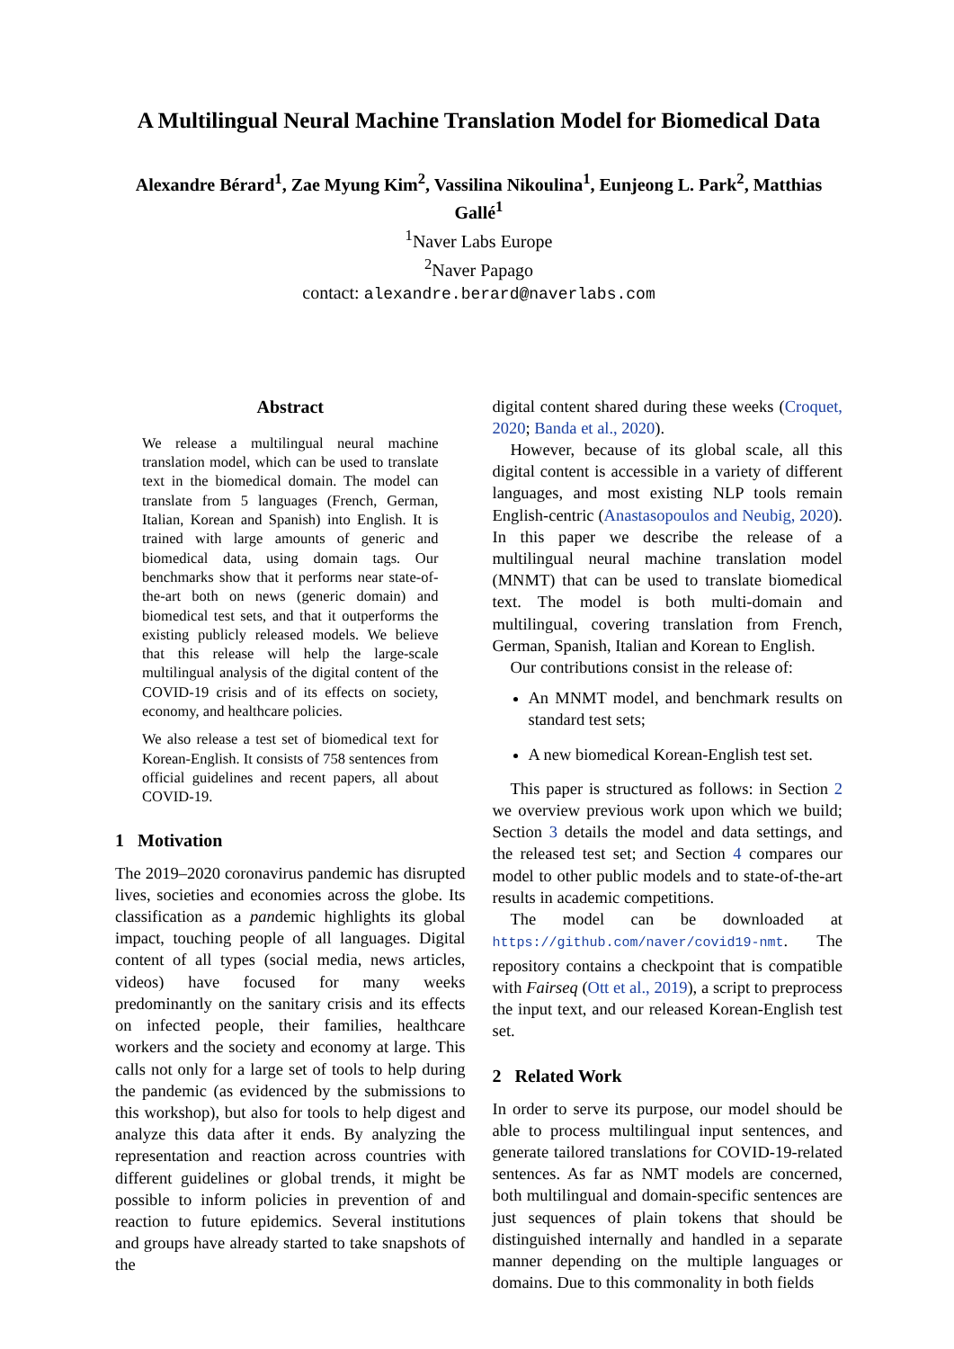A Multilingual Neural Machine Translation Model for Biomedical Data
Alexandre Bérard<sup>1</sup>, Zae Myung Kim<sup>2</sup>, Vassilina Nikoulina<sup>1</sup>, Eunjeong L. Park<sup>2</sup>, Matthias Gallé<sup>1</sup>
<sup>1</sup> Naver Labs Europe
<sup>2</sup> Naver Papago
contact: alexandre.berard@naverlabs.com
Abstract
We release a multilingual neural machine translation model, which can be used to translate text in the biomedical domain. The model can translate from 5 languages (French, German, Italian, Korean and Spanish) into English. It is trained with large amounts of generic and biomedical data, using domain tags. Our benchmarks show that it performs near state-of-the-art both on news (generic domain) and biomedical test sets, and that it outperforms the existing publicly released models. We believe that this release will help the large-scale multilingual analysis of the digital content of the COVID-19 crisis and of its effects on society, economy, and healthcare policies.
We also release a test set of biomedical text for Korean-English. It consists of 758 sentences from official guidelines and recent papers, all about COVID-19.
1 Motivation
The 2019–2020 coronavirus pandemic has disrupted lives, societies and economies across the globe. Its classification as a pandemic highlights its global impact, touching people of all languages. Digital content of all types (social media, news articles, videos) have focused for many weeks predominantly on the sanitary crisis and its effects on infected people, their families, healthcare workers and the society and economy at large. This calls not only for a large set of tools to help during the pandemic (as evidenced by the submissions to this workshop), but also for tools to help digest and analyze this data after it ends. By analyzing the representation and reaction across countries with different guidelines or global trends, it might be possible to inform policies in prevention of and reaction to future epidemics. Several institutions and groups have already started to take snapshots of the
digital content shared during these weeks (Croquet, 2020; Banda et al., 2020).
However, because of its global scale, all this digital content is accessible in a variety of different languages, and most existing NLP tools remain English-centric (Anastasopoulos and Neubig, 2020). In this paper we describe the release of a multilingual neural machine translation model (MNMT) that can be used to translate biomedical text. The model is both multi-domain and multilingual, covering translation from French, German, Spanish, Italian and Korean to English.
Our contributions consist in the release of:
An MNMT model, and benchmark results on standard test sets;
A new biomedical Korean-English test set.
This paper is structured as follows: in Section 2 we overview previous work upon which we build; Section 3 details the model and data settings, and the released test set; and Section 4 compares our model to other public models and to state-of-the-art results in academic competitions.
The model can be downloaded at https://github.com/naver/covid19-nmt. The repository contains a checkpoint that is compatible with Fairseq (Ott et al., 2019), a script to preprocess the input text, and our released Korean-English test set.
2 Related Work
In order to serve its purpose, our model should be able to process multilingual input sentences, and generate tailored translations for COVID-19-related sentences. As far as NMT models are concerned, both multilingual and domain-specific sentences are just sequences of plain tokens that should be distinguished internally and handled in a separate manner depending on the multiple languages or domains. Due to this commonality in both fields